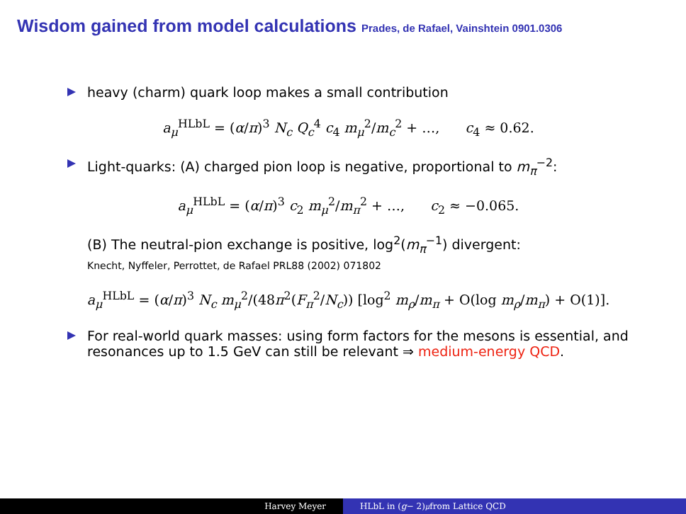Wisdom gained from model calculations Prades, de Rafael, Vainshtein 0901.0306
heavy (charm) quark loop makes a small contribution
a<sub>μ</sub><sup>HLbL</sup> = (α/π)<sup>3</sup> N<sub>c</sub> Q<sub>c</sub><sup>4</sup> c<sub>4</sub> m<sub>μ</sub><sup>2</sup>/m<sub>c</sub><sup>2</sup> + …, c<sub>4</sub> ≈ 0.62.
Light-quarks: (A) charged pion loop is negative, proportional to m<sub>π</sub><sup>−2</sup>:
a<sub>μ</sub><sup>HLbL</sup> = (α/π)<sup>3</sup> c<sub>2</sub> m<sub>μ</sub><sup>2</sup>/m<sub>π</sub><sup>2</sup> + …, c<sub>2</sub> ≈ −0.065.
(B) The neutral-pion exchange is positive, log<sup>2</sup>(m<sub>π</sub><sup>−1</sup>) divergent:
Knecht, Nyffeler, Perrottet, de Rafael PRL88 (2002) 071802
a<sub>μ</sub><sup>HLbL</sup> = (α/π)<sup>3</sup> N<sub>c</sub> m<sub>μ</sub><sup>2</sup>/(48π<sup>2</sup>(F<sub>π</sub><sup>2</sup>/N<sub>c</sub>)) [log<sup>2</sup> m<sub>ρ</sub>/m<sub>π</sub> + O(log m<sub>ρ</sub>/m<sub>π</sub>) + O(1)].
For real-world quark masses: using form factors for the mesons is essential, and resonances up to 1.5 GeV can still be relevant ⇒ medium-energy QCD.
Harvey Meyer HLbL in (g − 2)<sub>μ</sub> from Lattice QCD